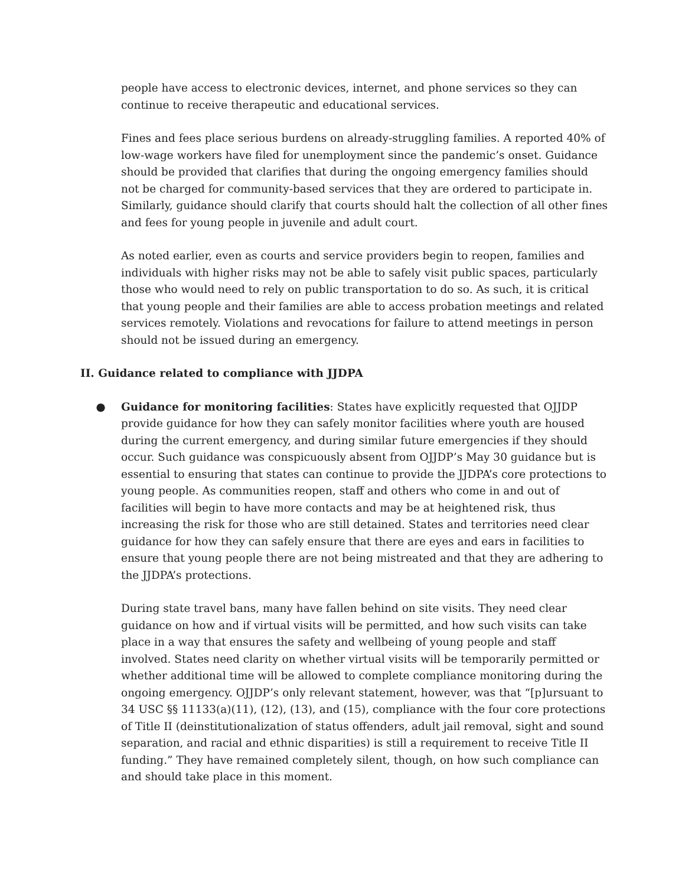people have access to electronic devices, internet, and phone services so they can continue to receive therapeutic and educational services.
Fines and fees place serious burdens on already-struggling families. A reported 40% of low-wage workers have filed for unemployment since the pandemic’s onset. Guidance should be provided that clarifies that during the ongoing emergency families should not be charged for community-based services that they are ordered to participate in. Similarly, guidance should clarify that courts should halt the collection of all other fines and fees for young people in juvenile and adult court.
As noted earlier, even as courts and service providers begin to reopen, families and individuals with higher risks may not be able to safely visit public spaces, particularly those who would need to rely on public transportation to do so. As such, it is critical that young people and their families are able to access probation meetings and related services remotely. Violations and revocations for failure to attend meetings in person should not be issued during an emergency.
II. Guidance related to compliance with JJDPA
● Guidance for monitoring facilities: States have explicitly requested that OJJDP provide guidance for how they can safely monitor facilities where youth are housed during the current emergency, and during similar future emergencies if they should occur. Such guidance was conspicuously absent from OJJDP’s May 30 guidance but is essential to ensuring that states can continue to provide the JJDPA’s core protections to young people. As communities reopen, staff and others who come in and out of facilities will begin to have more contacts and may be at heightened risk, thus increasing the risk for those who are still detained. States and territories need clear guidance for how they can safely ensure that there are eyes and ears in facilities to ensure that young people there are not being mistreated and that they are adhering to the JJDPA’s protections.
During state travel bans, many have fallen behind on site visits. They need clear guidance on how and if virtual visits will be permitted, and how such visits can take place in a way that ensures the safety and wellbeing of young people and staff involved. States need clarity on whether virtual visits will be temporarily permitted or whether additional time will be allowed to complete compliance monitoring during the ongoing emergency. OJJDP’s only relevant statement, however, was that “[p]ursuant to 34 USC §§ 11133(a)(11), (12), (13), and (15), compliance with the four core protections of Title II (deinstitutionalization of status offenders, adult jail removal, sight and sound separation, and racial and ethnic disparities) is still a requirement to receive Title II funding.” They have remained completely silent, though, on how such compliance can and should take place in this moment.